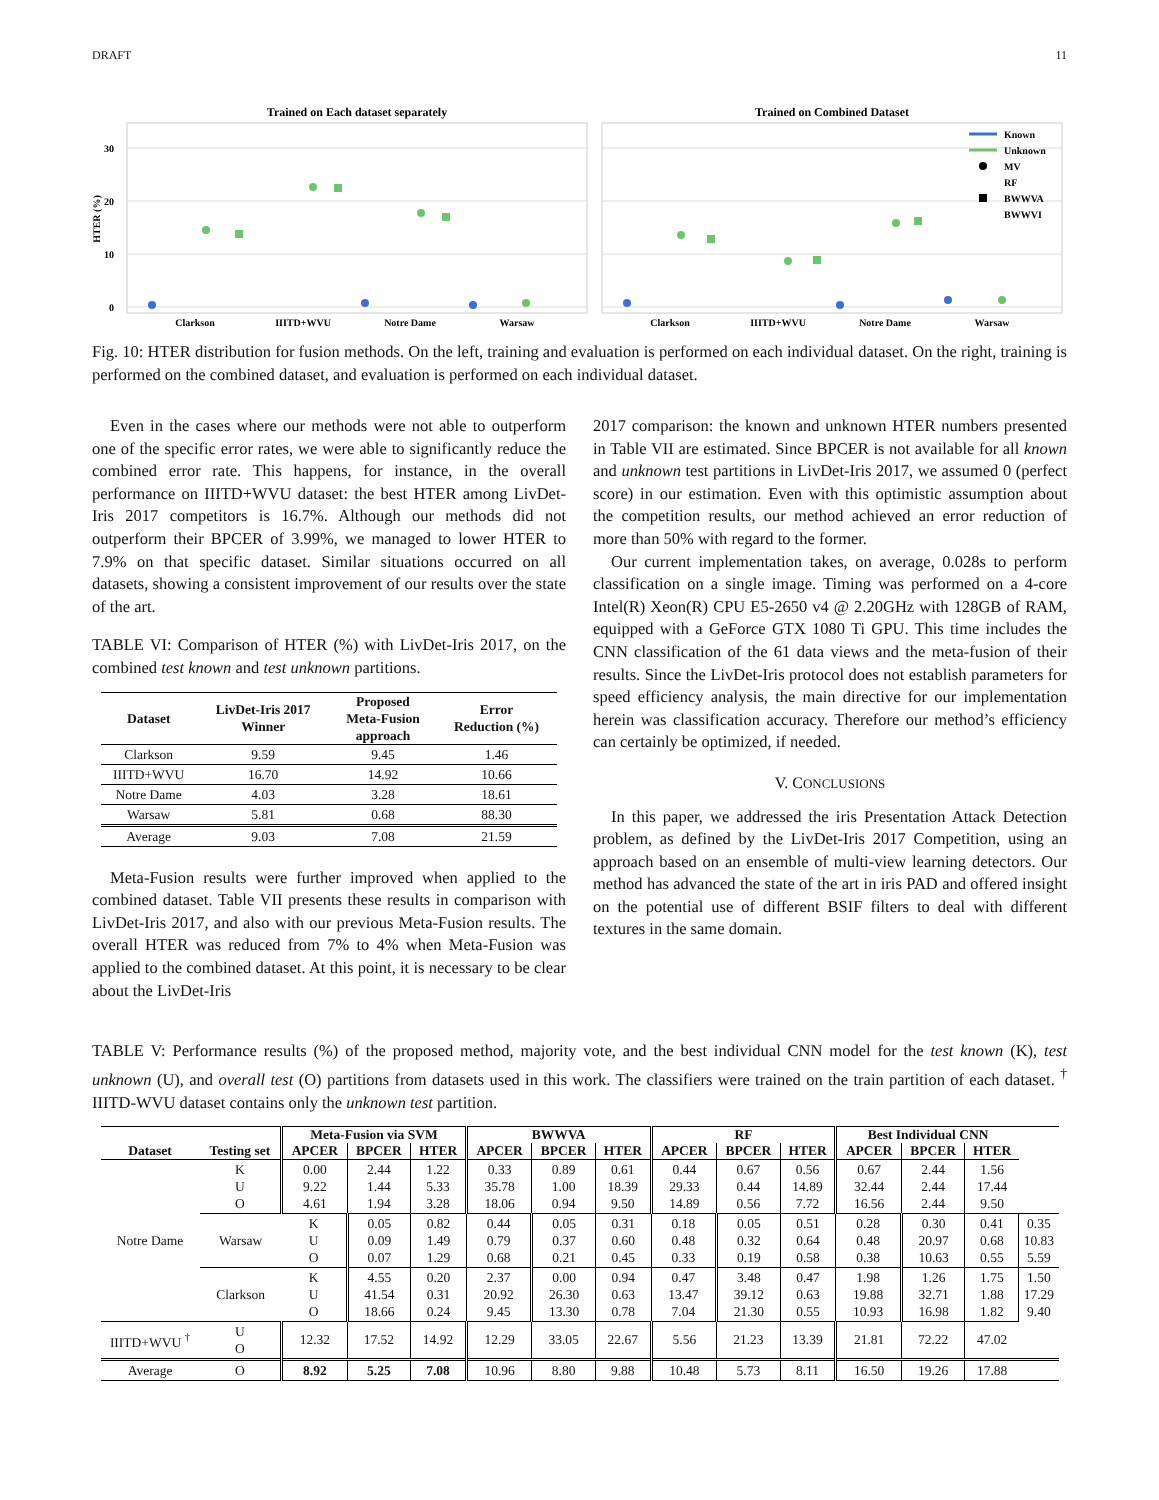DRAFT 11
Trained on Each dataset separately
Trained on Combined Dataset
30
20
10
0
HTER (%)
Clarkson
IIITD+WVU
Notre Dame
Warsaw
Clarkson
IIITD+WVU
Notre Dame
Warsaw
Known
Unknown
MV
RF
BWWVA
BWWVI
Fig. 10: HTER distribution for fusion methods. On the left, training and evaluation is performed on each individual dataset. On the right, training is performed on the combined dataset, and evaluation is performed on each individual dataset.
Even in the cases where our methods were not able to outperform one of the specific error rates, we were able to significantly reduce the combined error rate. This happens, for instance, in the overall performance on IIITD+WVU dataset: the best HTER among LivDet-Iris 2017 competitors is 16.7%. Although our methods did not outperform their BPCER of 3.99%, we managed to lower HTER to 7.9% on that specific dataset. Similar situations occurred on all datasets, showing a consistent improvement of our results over the state of the art.
TABLE VI: Comparison of HTER (%) with LivDet-Iris 2017, on the combined test known and test unknown partitions.
| Dataset | LivDet-Iris 2017 Winner | Proposed Meta-Fusion approach | Error Reduction (%) |
| --- | --- | --- | --- |
| Clarkson | 9.59 | 9.45 | 1.46 |
| IIITD+WVU | 16.70 | 14.92 | 10.66 |
| Notre Dame | 4.03 | 3.28 | 18.61 |
| Warsaw | 5.81 | 0.68 | 88.30 |
| Average | 9.03 | 7.08 | 21.59 |
Meta-Fusion results were further improved when applied to the combined dataset. Table VII presents these results in comparison with LivDet-Iris 2017, and also with our previous Meta-Fusion results. The overall HTER was reduced from 7% to 4% when Meta-Fusion was applied to the combined dataset. At this point, it is necessary to be clear about the LivDet-Iris
2017 comparison: the known and unknown HTER numbers presented in Table VII are estimated. Since BPCER is not available for all known and unknown test partitions in LivDet-Iris 2017, we assumed 0 (perfect score) in our estimation. Even with this optimistic assumption about the competition results, our method achieved an error reduction of more than 50% with regard to the former.
Our current implementation takes, on average, 0.028s to perform classification on a single image. Timing was performed on a 4-core Intel(R) Xeon(R) CPU E5-2650 v4 @ 2.20GHz with 128GB of RAM, equipped with a GeForce GTX 1080 Ti GPU. This time includes the CNN classification of the 61 data views and the meta-fusion of their results. Since the LivDet-Iris protocol does not establish parameters for speed efficiency analysis, the main directive for our implementation herein was classification accuracy. Therefore our method’s efficiency can certainly be optimized, if needed.
V. CONCLUSIONS
In this paper, we addressed the iris Presentation Attack Detection problem, as defined by the LivDet-Iris 2017 Competition, using an approach based on an ensemble of multi-view learning detectors. Our method has advanced the state of the art in iris PAD and offered insight on the potential use of different BSIF filters to deal with different textures in the same domain.
TABLE V: Performance results (%) of the proposed method, majority vote, and the best individual CNN model for the test known (K), test unknown (U), and overall test (O) partitions from datasets used in this work. The classifiers were trained on the train partition of each dataset. <sup>†</sup> IIITD-WVU dataset contains only the unknown test partition.
| Dataset | Testing set | Meta-Fusion via SVM | | | BWWVA | | | RF | | | Best Individual CNN | | | |
| --- | --- | --- | --- | --- | --- | --- | --- | --- | --- | --- | --- | --- | --- | --- |
| | | APCER | BPCER | HTER | APCER | BPCER | HTER | APCER | BPCER | HTER | APCER | BPCER | HTER | |
| Notre Dame | K U O | 0.00 9.22 4.61 | 2.44 1.44 1.94 | 1.22 5.33 3.28 | 0.33 35.78 18.06 | 0.89 1.00 0.94 | 0.61 18.39 9.50 | 0.44 29.33 14.89 | 0.67 0.44 0.56 | 0.56 14.89 7.72 | 0.67 32.44 16.56 | 2.44 2.44 2.44 | 1.56 17.44 9.50 | |
| | Warsaw | K U O | 0.05 0.09 0.07 | 0.82 1.49 1.29 | 0.44 0.79 0.68 | 0.05 0.37 0.21 | 0.31 0.60 0.45 | 0.18 0.48 0.33 | 0.05 0.32 0.19 | 0.51 0.64 0.58 | 0.28 0.48 0.38 | 0.30 20.97 10.63 | 0.41 0.68 0.55 | 0.35 10.83 5.59 |
| | Clarkson | K U O | 4.55 41.54 18.66 | 0.20 0.31 0.24 | 2.37 20.92 9.45 | 0.00 26.30 13.30 | 0.94 0.63 0.78 | 0.47 13.47 7.04 | 3.48 39.12 21.30 | 0.47 0.63 0.55 | 1.98 19.88 10.93 | 1.26 32.71 16.98 | 1.75 1.88 1.82 | 1.50 17.29 9.40 |
| IIITD+WVU <sup>†</sup> | U O | 12.32 | 17.52 | 14.92 | 12.29 | 33.05 | 22.67 | 5.56 | 21.23 | 13.39 | 21.81 | 72.22 | 47.02 | |
| Average | O | 8.92 | 5.25 | 7.08 | 10.96 | 8.80 | 9.88 | 10.48 | 5.73 | 8.11 | 16.50 | 19.26 | 17.88 | |